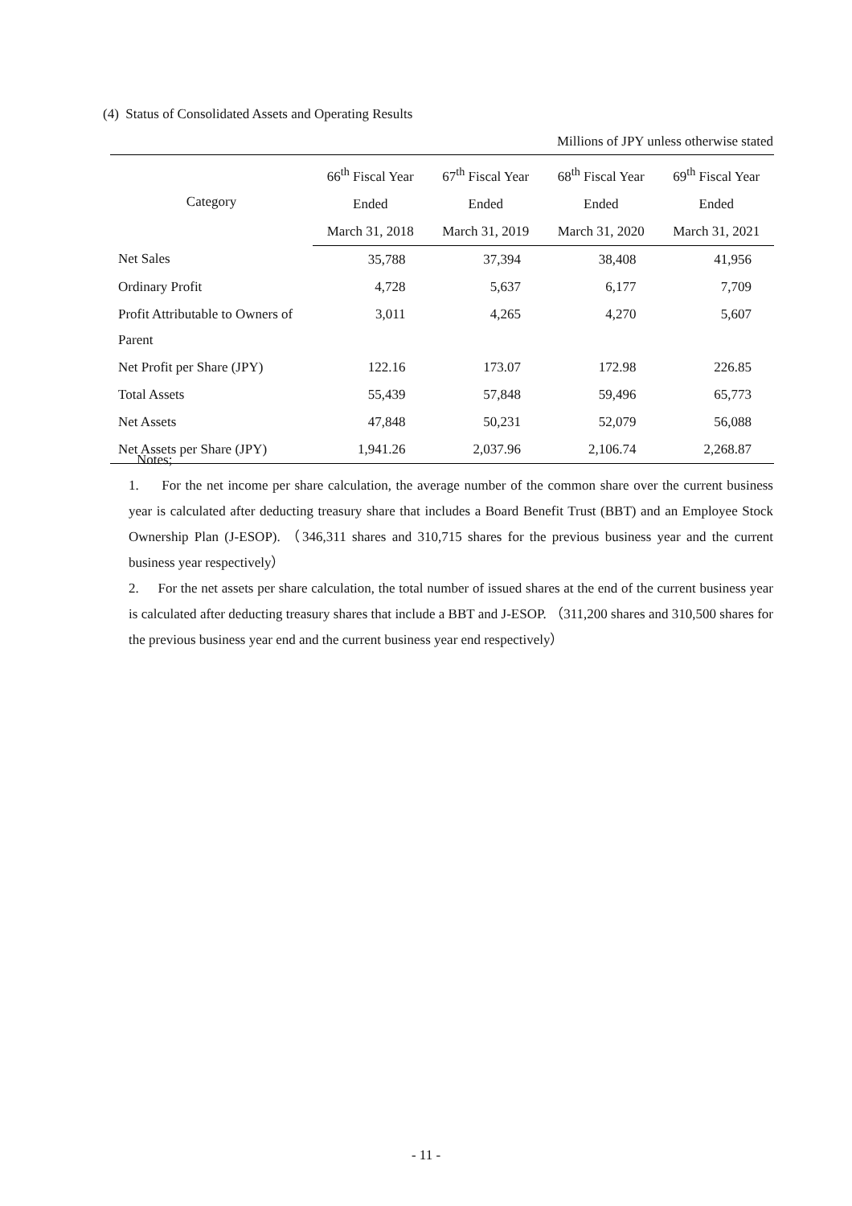(4) Status of Consolidated Assets and Operating Results
Millions of JPY unless otherwise stated
| Category | 66<sup>th</sup> Fiscal Year | 67<sup>th</sup> Fiscal Year | 68<sup>th</sup> Fiscal Year | 69<sup>th</sup> Fiscal Year |
| --- | --- | --- | --- | --- |
| | Ended | Ended | Ended | Ended |
| | March 31, 2018 | March 31, 2019 | March 31, 2020 | March 31, 2021 |
| Net Sales | 35,788 | 37,394 | 38,408 | 41,956 |
| Ordinary Profit | 4,728 | 5,637 | 6,177 | 7,709 |
| Profit Attributable to Owners of Parent | 3,011 | 4,265 | 4,270 | 5,607 |
| Net Profit per Share (JPY) | 122.16 | 173.07 | 172.98 | 226.85 |
| Total Assets | 55,439 | 57,848 | 59,496 | 65,773 |
| Net Assets | 47,848 | 50,231 | 52,079 | 56,088 |
| Net Assets per Share (JPY) | 1,941.26 | 2,037.96 | 2,106.74 | 2,268.87 |
Notes;
1. For the net income per share calculation, the average number of the common share over the current business year is calculated after deducting treasury share that includes a Board Benefit Trust (BBT) and an Employee Stock Ownership Plan (J-ESOP). （346,311 shares and 310,715 shares for the previous business year and the current business year respectively）
2. For the net assets per share calculation, the total number of issued shares at the end of the current business year is calculated after deducting treasury shares that include a BBT and J-ESOP. （311,200 shares and 310,500 shares for the previous business year end and the current business year end respectively）
- 11 -